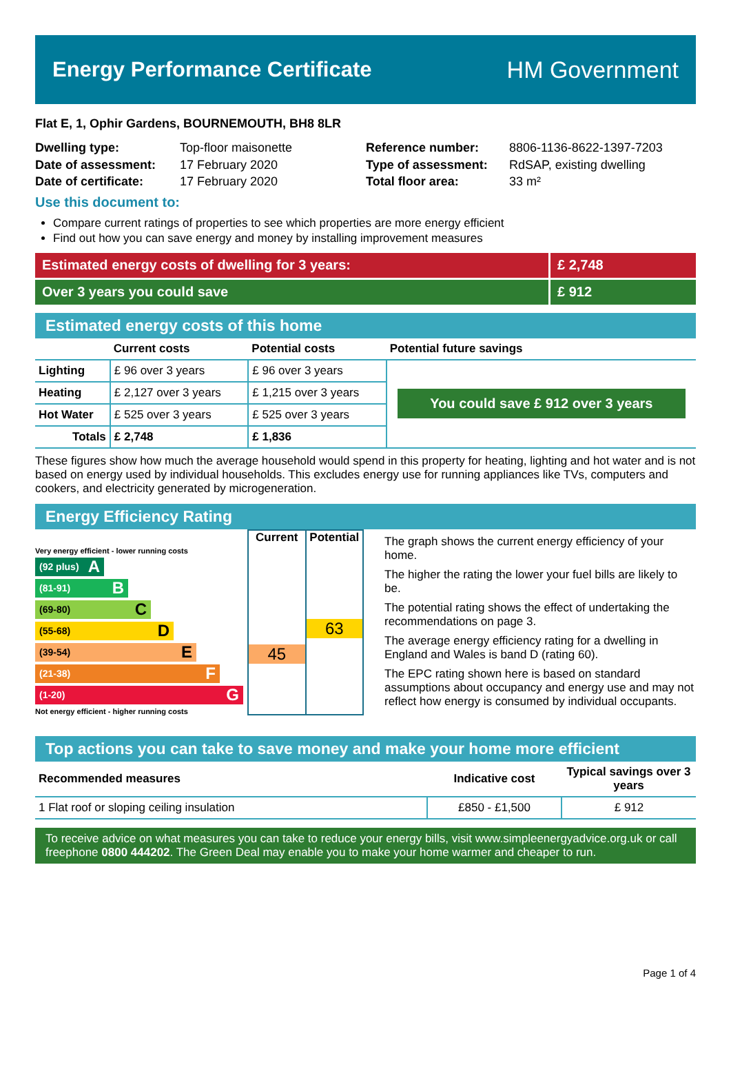Energy Performance Certificate HM Government
Flat E, 1, Ophir Gardens, BOURNEMOUTH, BH8 8LR
Dwelling type: Top-floor maisonette Reference number: 8806-1136-8622-1397-7203 Date of assessment: 17 February 2020 Type of assessment: RdSAP, existing dwelling Date of certificate: 17 February 2020 Total floor area: 33 m²
Use this document to:
Compare current ratings of properties to see which properties are more energy efficient
Find out how you can save energy and money by installing improvement measures
Estimated energy costs of dwelling for 3 years: £ 2,748
Over 3 years you could save £ 912
Estimated energy costs of this home
| | Current costs | Potential costs | Potential future savings |
| --- | --- | --- | --- |
| Lighting | £ 96 over 3 years | £ 96 over 3 years | You could save £ 912 over 3 years |
| Heating | £ 2,127 over 3 years | £ 1,215 over 3 years | |
| Hot Water | £ 525 over 3 years | £ 525 over 3 years | |
| Totals | £ 2,748 | £ 1,836 | |
These figures show how much the average household would spend in this property for heating, lighting and hot water and is not based on energy used by individual households. This excludes energy use for running appliances like TVs, computers and cookers, and electricity generated by microgeneration.
Energy Efficiency Rating
Very energy efficient - lower running costs
(92 plus) A
(81-91) B
(69-80) C
(55-68) D
(39-54) E
(21-38) F
(1-20) G
Not energy efficient - higher running costs
Current
45
Potential
63
The graph shows the current energy efficiency of your home.
The higher the rating the lower your fuel bills are likely to be.
The potential rating shows the effect of undertaking the recommendations on page 3.
The average energy efficiency rating for a dwelling in England and Wales is band D (rating 60).
The EPC rating shown here is based on standard assumptions about occupancy and energy use and may not reflect how energy is consumed by individual occupants.
Top actions you can take to save money and make your home more efficient
| Recommended measures | Indicative cost | Typical savings over 3 years |
| --- | --- | --- |
| 1 Flat roof or sloping ceiling insulation | £850 - £1,500 | £ 912 |
To receive advice on what measures you can take to reduce your energy bills, visit www.simpleenergyadvice.org.uk or call freephone 0800 444202. The Green Deal may enable you to make your home warmer and cheaper to run.
Page 1 of 4